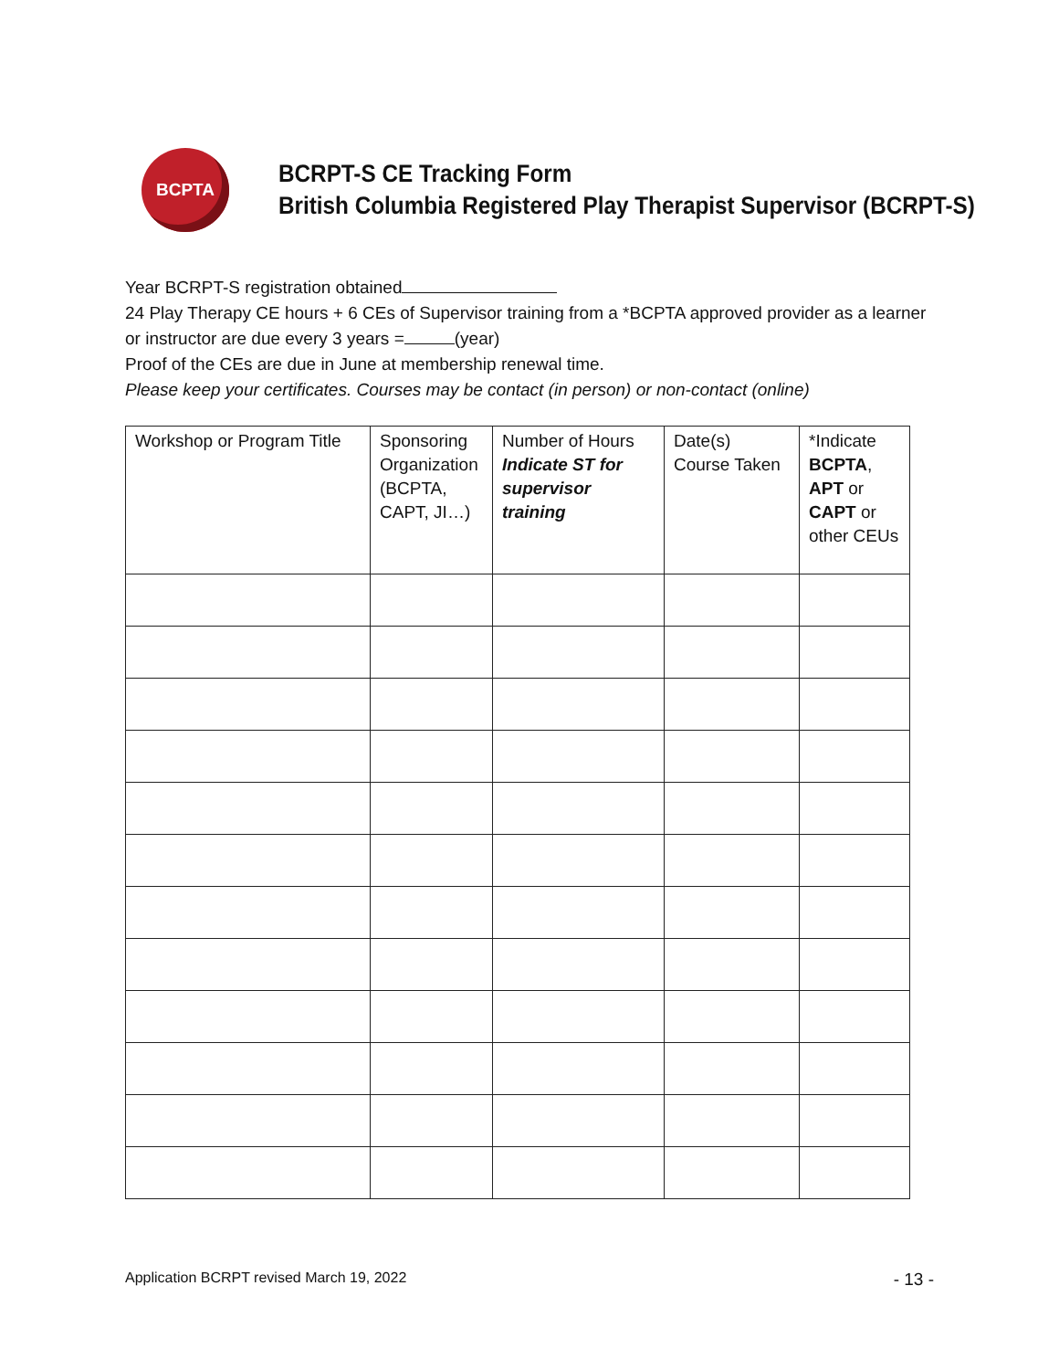BCPTA
BCRPT-S CE Tracking Form
British Columbia Registered Play Therapist Supervisor (BCRPT-S)
Year BCRPT-S registration obtained
24 Play Therapy CE hours + 6 CEs of Supervisor training from a *BCPTA approved provider as a learner or instructor are due every 3 years = (year)
Proof of the CEs are due in June at membership renewal time.
Please keep your certificates. Courses may be contact (in person) or non-contact (online)
| Workshop or Program Title | Sponsoring Organization (BCPTA, CAPT, JI…) | Number of Hours Indicate ST for supervisor training | Date(s) Course Taken | *Indicate BCPTA , APT or CAPT or other CEUs |
Application BCRPT revised March 19, 2022 - 13 -